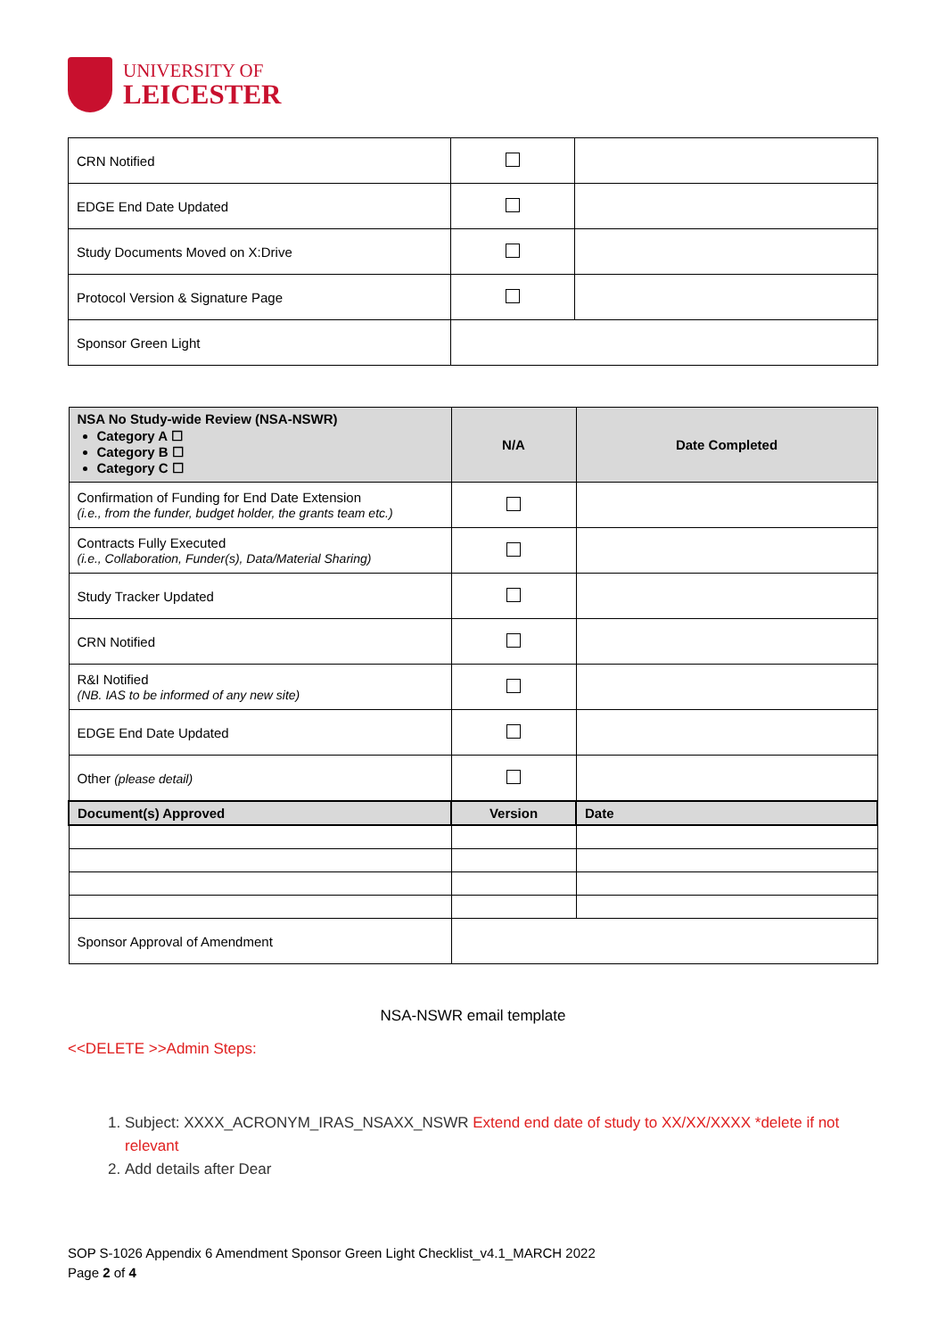UNIVERSITY OF
LEICESTER
| CRN Notified | | |
| EDGE End Date Updated | | |
| Study Documents Moved on X:Drive | | |
| Protocol Version & Signature Page | | |
| Sponsor Green Light | | |
| NSA No Study-wide Review (NSA-NSWR) Category A ☐ Category B ☐ Category C ☐ | N/A | Date Completed |
| --- | --- | --- |
| Confirmation of Funding for End Date Extension (i.e., from the funder, budget holder, the grants team etc.) | | |
| Contracts Fully Executed (i.e., Collaboration, Funder(s), Data/Material Sharing) | | |
| Study Tracker Updated | | |
| CRN Notified | | |
| R&I Notified (NB. IAS to be informed of any new site) | | |
| EDGE End Date Updated | | |
| Other (please detail) | | |
| Document(s) Approved | Version | Date |
| Sponsor Approval of Amendment | | |
NSA-NSWR email template
<<DELETE >>Admin Steps:
1. Subject: XXXX_ACRONYM_IRAS_NSAXX_NSWR Extend end date of study to XX/XX/XXXX *delete if not relevant
2. Add details after Dear
SOP S-1026 Appendix 6 Amendment Sponsor Green Light Checklist_v4.1_MARCH 2022
Page 2 of 4